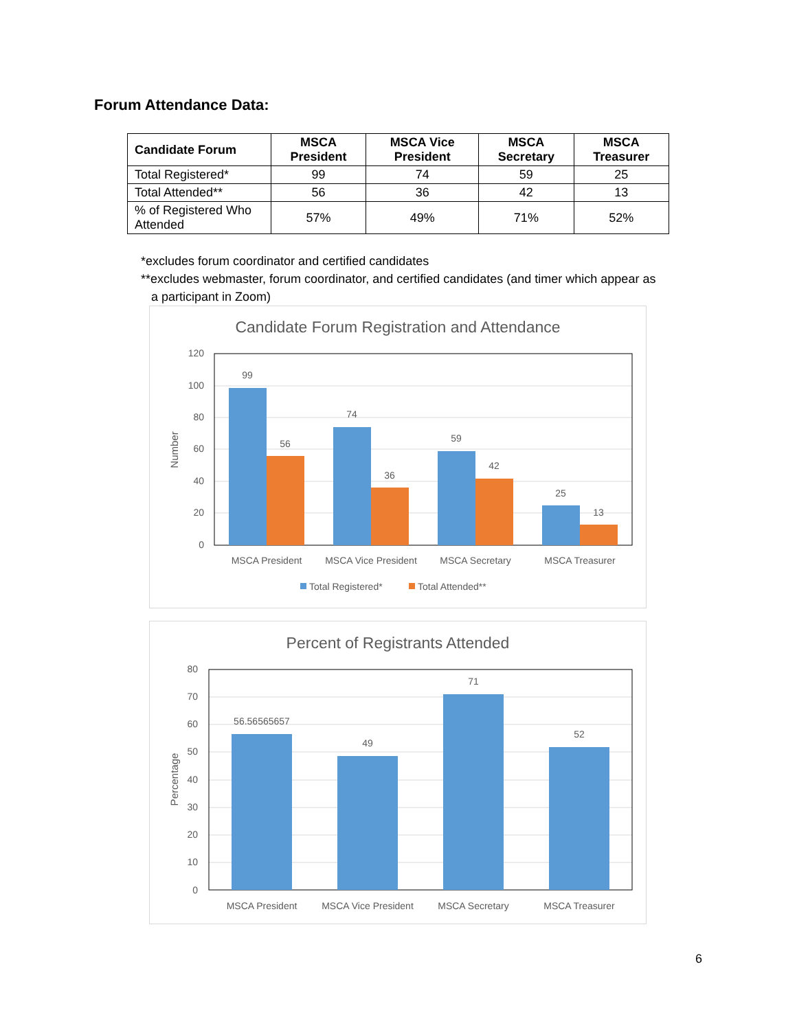Forum Attendance Data:
| Candidate Forum | MSCA President | MSCA Vice President | MSCA Secretary | MSCA Treasurer |
| --- | --- | --- | --- | --- |
| Total Registered* | 99 | 74 | 59 | 25 |
| Total Attended** | 56 | 36 | 42 | 13 |
| % of Registered Who Attended | 57% | 49% | 71% | 52% |
*excludes forum coordinator and certified candidates
**excludes webmaster, forum coordinator, and certified candidates (and timer which appear as
a participant in Zoom)
Candidate Forum Registration and Attendance
120
100
80
60
40
20
0
Number
99
56
74
36
59
42
25
13
MSCA President
MSCA Vice President
MSCA Secretary
MSCA Treasurer
Total Registered*
Total Attended**
Percent of Registrants Attended
80
70
60
50
40
30
20
10
0
Percentage
56.56565657
49
71
52
MSCA President
MSCA Vice President
MSCA Secretary
MSCA Treasurer
6